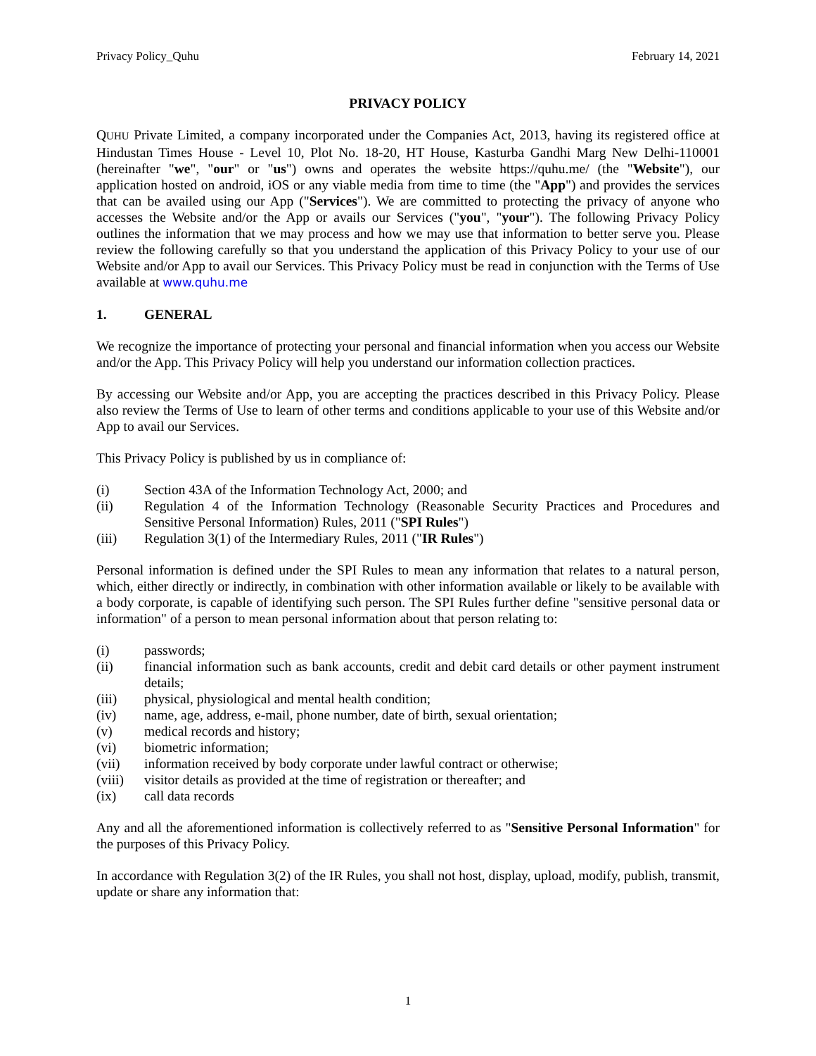Privacy Policy_Quhu February 14, 2021
PRIVACY POLICY
QUHU Private Limited, a company incorporated under the Companies Act, 2013, having its registered office at Hindustan Times House - Level 10, Plot No. 18-20, HT House, Kasturba Gandhi Marg New Delhi-110001 (hereinafter "we", "our" or "us") owns and operates the website https://quhu.me/ (the "Website"), our application hosted on android, iOS or any viable media from time to time (the "App") and provides the services that can be availed using our App ("Services"). We are committed to protecting the privacy of anyone who accesses the Website and/or the App or avails our Services ("you", "your"). The following Privacy Policy outlines the information that we may process and how we may use that information to better serve you. Please review the following carefully so that you understand the application of this Privacy Policy to your use of our Website and/or App to avail our Services. This Privacy Policy must be read in conjunction with the Terms of Use available at www.quhu.me
1. GENERAL
We recognize the importance of protecting your personal and financial information when you access our Website and/or the App. This Privacy Policy will help you understand our information collection practices.
By accessing our Website and/or App, you are accepting the practices described in this Privacy Policy. Please also review the Terms of Use to learn of other terms and conditions applicable to your use of this Website and/or App to avail our Services.
This Privacy Policy is published by us in compliance of:
(i) Section 43A of the Information Technology Act, 2000; and
(ii) Regulation 4 of the Information Technology (Reasonable Security Practices and Procedures and Sensitive Personal Information) Rules, 2011 ("SPI Rules")
(iii) Regulation 3(1) of the Intermediary Rules, 2011 ("IR Rules")
Personal information is defined under the SPI Rules to mean any information that relates to a natural person, which, either directly or indirectly, in combination with other information available or likely to be available with a body corporate, is capable of identifying such person. The SPI Rules further define "sensitive personal data or information" of a person to mean personal information about that person relating to:
(i) passwords;
(ii) financial information such as bank accounts, credit and debit card details or other payment instrument details;
(iii) physical, physiological and mental health condition;
(iv) name, age, address, e-mail, phone number, date of birth, sexual orientation;
(v) medical records and history;
(vi) biometric information;
(vii) information received by body corporate under lawful contract or otherwise;
(viii) visitor details as provided at the time of registration or thereafter; and
(ix) call data records
Any and all the aforementioned information is collectively referred to as "Sensitive Personal Information" for the purposes of this Privacy Policy.
In accordance with Regulation 3(2) of the IR Rules, you shall not host, display, upload, modify, publish, transmit, update or share any information that:
1